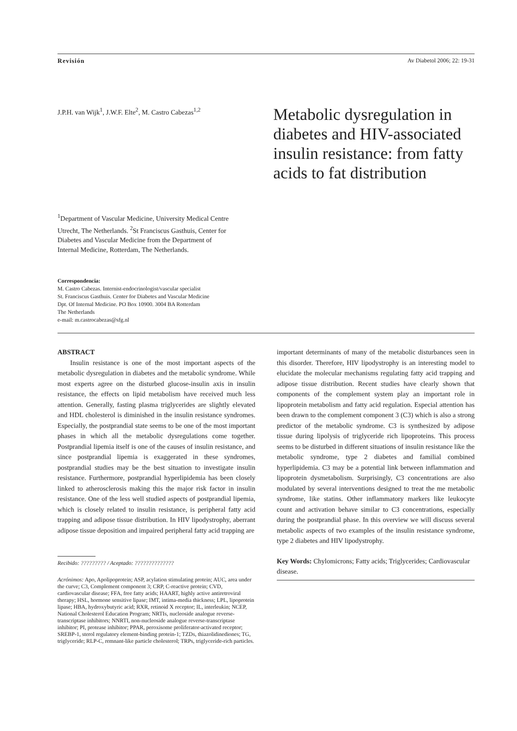Revisión Av Diabetol 2006; 22: 19-31
J.P.H. van Wijk<sup>1</sup>, J.W.F. Elte<sup>2</sup>, M. Castro Cabezas<sup>1,2</sup>
Metabolic dysregulation in diabetes and HIV-associated insulin resistance: from fatty acids to fat distribution
<sup>1</sup> Department of Vascular Medicine, University Medical Centre Utrecht, The Netherlands. <sup>2</sup>St Franciscus Gasthuis, Center for Diabetes and Vascular Medicine from the Department of Internal Medicine, Rotterdam, The Netherlands.
Correspondencia:
M. Castro Cabezas. Internist-endocrinologist/vascular specialist
St. Franciscus Gasthuis. Center for Diabetes and Vascular Medicine
Dpt. Of Internal Medicine. PO Box 10900. 3004 BA Rotterdam
The Netherlands
e-mail: m.castrocabezas@sfg.nl
ABSTRACT
Insulin resistance is one of the most important aspects of the metabolic dysregulation in diabetes and the metabolic syndrome. While most experts agree on the disturbed glucose-insulin axis in insulin resistance, the effects on lipid metabolism have received much less attention. Generally, fasting plasma triglycerides are slightly elevated and HDL cholesterol is diminished in the insulin resistance syndromes. Especially, the postprandial state seems to be one of the most important phases in which all the metabolic dysregulations come together. Postprandial lipemia itself is one of the causes of insulin resistance, and since postprandial lipemia is exaggerated in these syndromes, postprandial studies may be the best situation to investigate insulin resistance. Furthermore, postprandial hyperlipidemia has been closely linked to atherosclerosis making this the major risk factor in insulin resistance. One of the less well studied aspects of postprandial lipemia, which is closely related to insulin resistance, is peripheral fatty acid trapping and adipose tissue distribution. In HIV lipodystrophy, aberrant adipose tissue deposition and impaired peripheral fatty acid trapping are
Recibido: ????????? / Aceptado: ??????????????
Acrónimos: Apo, Apolipoprotein; ASP, acylation stimulating protein; AUC, area under the curve; C3, Complement component 3; CRP, C-reactive protein; CVD, cardiovascular disease; FFA, free fatty acids; HAART, highly active antiretroviral therapy; HSL, hormone sensitive lipase; IMT, intima-media thickness; LPL, lipoprotein lipase; HBA, hydroxybutyric acid; RXR, retinoid X receptor; IL, interleukin; NCEP, National Cholesterol Education Program; NRTIs, nucleoside analogue reverse-transcriptase inhibitors; NNRTI, non-nucleoside analogue reverse-transcriptase inhibitor; PI, protease inhibitor; PPAR, peroxisome proliferator-activated receptor; SREBP-1, sterol regulatory element-binding protein-1; TZDs, thiazolidinediones; TG, triglyceride; RLP-C, remnant-like particle cholesterol; TRPs, triglyceride-rich particles.
important determinants of many of the metabolic disturbances seen in this disorder. Therefore, HIV lipodystrophy is an interesting model to elucidate the molecular mechanisms regulating fatty acid trapping and adipose tissue distribution. Recent studies have clearly shown that components of the complement system play an important role in lipoprotein metabolism and fatty acid regulation. Especial attention has been drawn to the complement component 3 (C3) which is also a strong predictor of the metabolic syndrome. C3 is synthesized by adipose tissue during lipolysis of triglyceride rich lipoproteins. This process seems to be disturbed in different situations of insulin resistance like the metabolic syndrome, type 2 diabetes and familial combined hyperlipidemia. C3 may be a potential link between inflammation and lipoprotein dysmetabolism. Surprisingly, C3 concentrations are also modulated by several interventions designed to treat the me metabolic syndrome, like statins. Other inflammatory markers like leukocyte count and activation behave similar to C3 concentrations, especially during the postprandial phase. In this overview we will discuss several metabolic aspects of two examples of the insulin resistance syndrome, type 2 diabetes and HIV lipodystrophy.
Key Words: Chylomicrons; Fatty acids; Triglycerides; Cardiovascular disease.